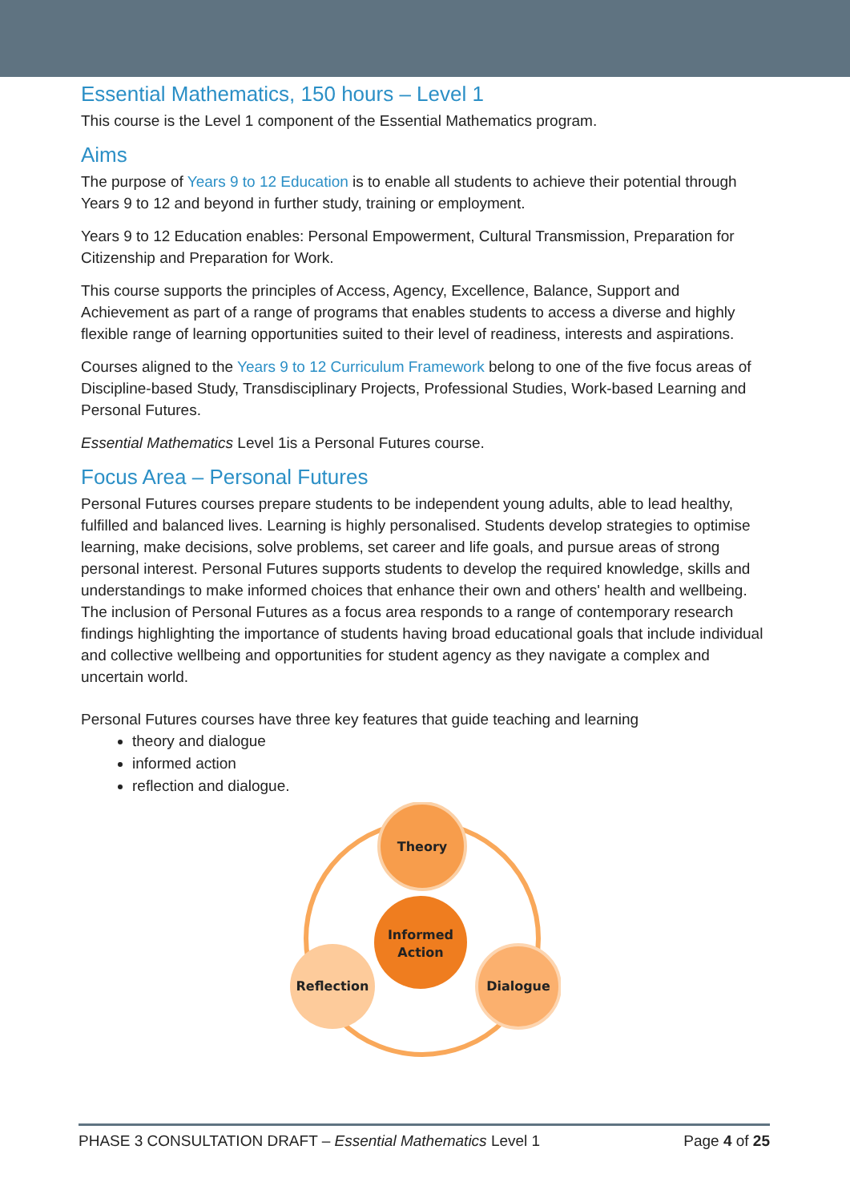Essential Mathematics, 150 hours – Level 1
This course is the Level 1 component of the Essential Mathematics program.
Aims
The purpose of Years 9 to 12 Education is to enable all students to achieve their potential through Years 9 to 12 and beyond in further study, training or employment.
Years 9 to 12 Education enables: Personal Empowerment, Cultural Transmission, Preparation for Citizenship and Preparation for Work.
This course supports the principles of Access, Agency, Excellence, Balance, Support and Achievement as part of a range of programs that enables students to access a diverse and highly flexible range of learning opportunities suited to their level of readiness, interests and aspirations.
Courses aligned to the Years 9 to 12 Curriculum Framework belong to one of the five focus areas of Discipline-based Study, Transdisciplinary Projects, Professional Studies, Work-based Learning and Personal Futures.
Essential Mathematics Level 1is a Personal Futures course.
Focus Area – Personal Futures
Personal Futures courses prepare students to be independent young adults, able to lead healthy, fulfilled and balanced lives. Learning is highly personalised. Students develop strategies to optimise learning, make decisions, solve problems, set career and life goals, and pursue areas of strong personal interest. Personal Futures supports students to develop the required knowledge, skills and understandings to make informed choices that enhance their own and others' health and wellbeing. The inclusion of Personal Futures as a focus area responds to a range of contemporary research findings highlighting the importance of students having broad educational goals that include individual and collective wellbeing and opportunities for student agency as they navigate a complex and uncertain world.
Personal Futures courses have three key features that guide teaching and learning
theory and dialogue
informed action
reflection and dialogue.
Theory
Informed
Action
Reflection
Dialogue
PHASE 3 CONSULTATION DRAFT – Essential Mathematics Level 1 Page 4 of 25